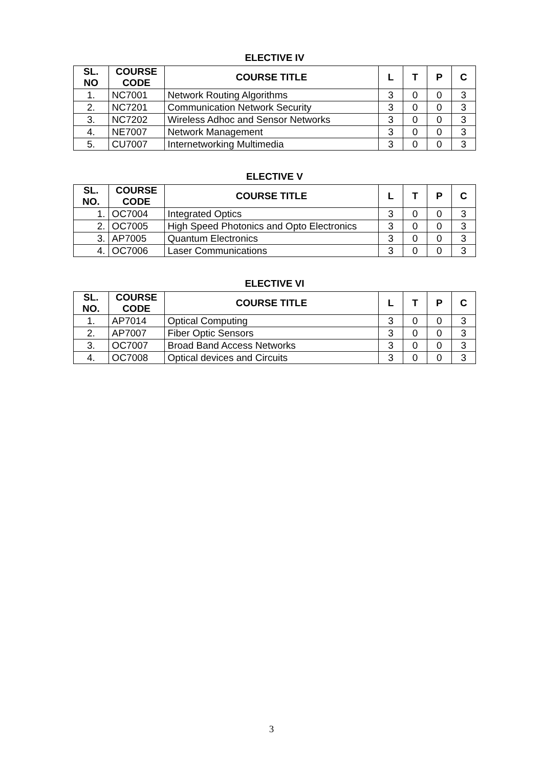ELECTIVE IV
| SL. NO | COURSE CODE | COURSE TITLE | L | T | P | C |
| --- | --- | --- | --- | --- | --- | --- |
| 1. | NC7001 | Network Routing Algorithms | 3 | 0 | 0 | 3 |
| 2. | NC7201 | Communication Network Security | 3 | 0 | 0 | 3 |
| 3. | NC7202 | Wireless Adhoc and Sensor Networks | 3 | 0 | 0 | 3 |
| 4. | NE7007 | Network Management | 3 | 0 | 0 | 3 |
| 5. | CU7007 | Internetworking Multimedia | 3 | 0 | 0 | 3 |
ELECTIVE V
| SL. NO. | COURSE CODE | COURSE TITLE | L | T | P | C |
| --- | --- | --- | --- | --- | --- | --- |
| 1. | OC7004 | Integrated Optics | 3 | 0 | 0 | 3 |
| 2. | OC7005 | High Speed Photonics and Opto Electronics | 3 | 0 | 0 | 3 |
| 3. | AP7005 | Quantum Electronics | 3 | 0 | 0 | 3 |
| 4. | OC7006 | Laser Communications | 3 | 0 | 0 | 3 |
ELECTIVE VI
| SL. NO. | COURSE CODE | COURSE TITLE | L | T | P | C |
| --- | --- | --- | --- | --- | --- | --- |
| 1. | AP7014 | Optical Computing | 3 | 0 | 0 | 3 |
| 2. | AP7007 | Fiber Optic Sensors | 3 | 0 | 0 | 3 |
| 3. | OC7007 | Broad Band Access Networks | 3 | 0 | 0 | 3 |
| 4. | OC7008 | Optical devices and Circuits | 3 | 0 | 0 | 3 |
3